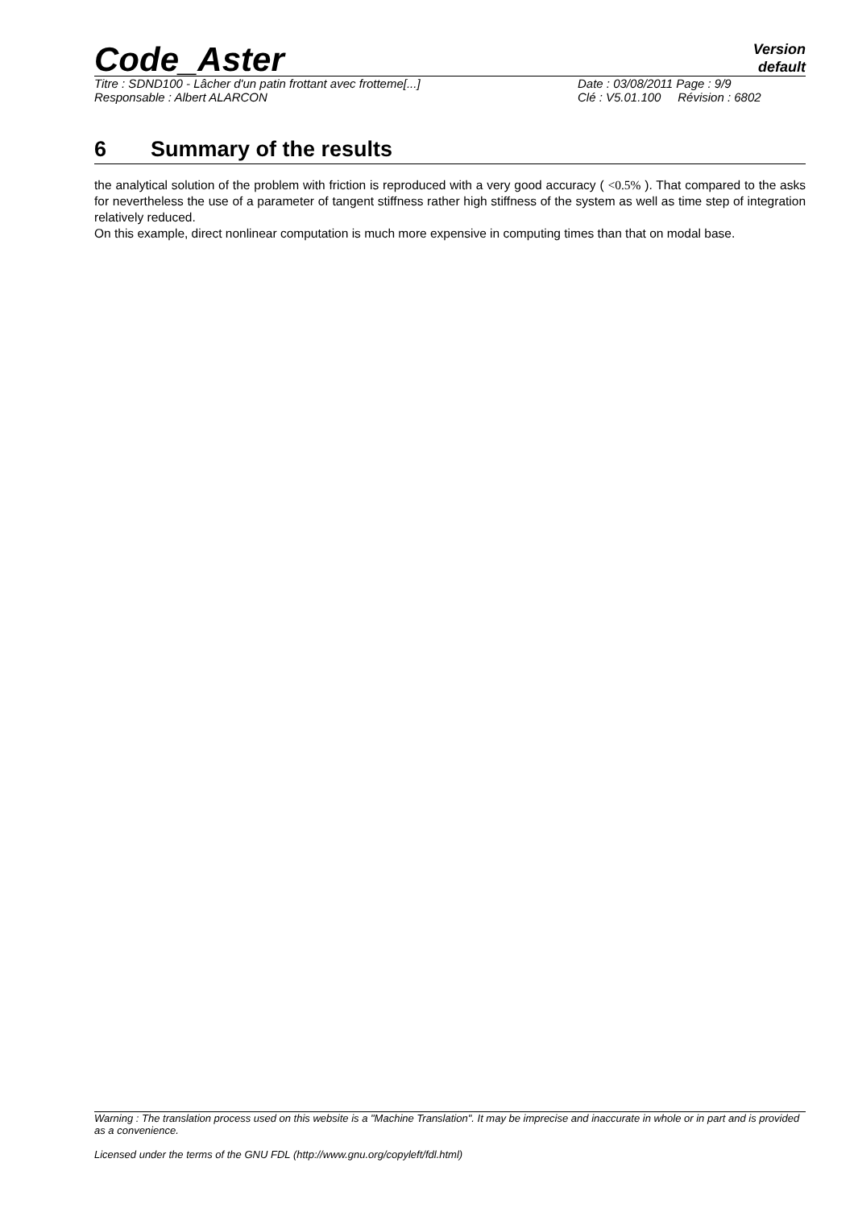Code_Aster
Version
default
Titre : SDND100 - Lâcher d'un patin frottant avec frotteme[...]
Responsable : Albert ALARCON
Date : 03/08/2011 Page : 9/9
Clé : V5.01.100 Révision : 6802
6 Summary of the results
the analytical solution of the problem with friction is reproduced with a very good accuracy ( <0.5% ). That compared to the asks for nevertheless the use of a parameter of tangent stiffness rather high stiffness of the system as well as time step of integration relatively reduced.
On this example, direct nonlinear computation is much more expensive in computing times than that on modal base.
Warning : The translation process used on this website is a "Machine Translation". It may be imprecise and inaccurate in whole or in part and is provided as a convenience.
Licensed under the terms of the GNU FDL (http://www.gnu.org/copyleft/fdl.html)